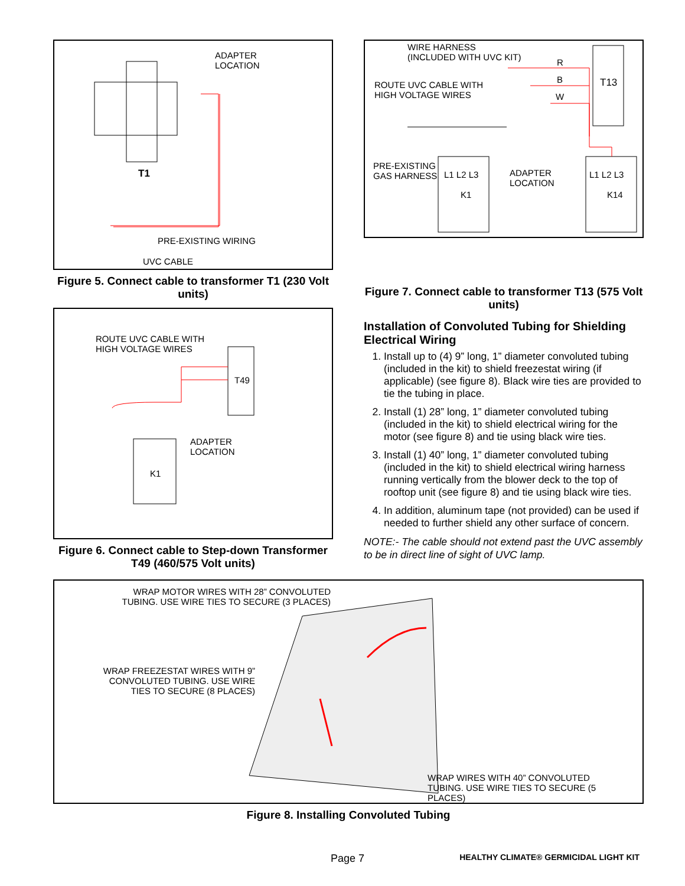ADAPTER
LOCATION
T1
PRE-EXISTING WIRING
UVC CABLE
Figure 5. Connect cable to transformer T1 (230 Volt units)
ROUTE UVC CABLE WITH
HIGH VOLTAGE WIRES
T49
ADAPTER
LOCATION
K1
Figure 6. Connect cable to Step-down Transformer T49 (460/575 Volt units)
WIRE HARNESS
(INCLUDED WITH UVC KIT)
ROUTE UVC CABLE WITH
HIGH VOLTAGE WIRES
R
B
W
T13
PRE-EXISTING
GAS HARNESS
ADAPTER
LOCATION
L1 L2 L3 L1 L2 L3
K1 K14
Figure 7. Connect cable to transformer T13 (575 Volt units)
Installation of Convoluted Tubing for Shielding Electrical Wiring
1. Install up to (4) 9” long, 1” diameter convoluted tubing (included in the kit) to shield freezestat wiring (if applicable) (see figure 8). Black wire ties are provided to tie the tubing in place.
2. Install (1) 28” long, 1” diameter convoluted tubing (included in the kit) to shield electrical wiring for the motor (see figure 8) and tie using black wire ties.
3. Install (1) 40” long, 1” diameter convoluted tubing (included in the kit) to shield electrical wiring harness running vertically from the blower deck to the top of rooftop unit (see figure 8) and tie using black wire ties.
4. In addition, aluminum tape (not provided) can be used if needed to further shield any other surface of concern.
NOTE:- The cable should not extend past the UVC assembly to be in direct line of sight of UVC lamp.
WRAP MOTOR WIRES WITH 28” CONVOLUTED
TUBING. USE WIRE TIES TO SECURE (3 PLACES)
WRAP FREEZESTAT WIRES WITH 9”
CONVOLUTED TUBING. USE WIRE
TIES TO SECURE (8 PLACES)
WRAP WIRES WITH 40” CONVOLUTED
TUBING. USE WIRE TIES TO SECURE (5
PLACES)
Figure 8. Installing Convoluted Tubing
Page 7 HEALTHY CLIMATE® GERMICIDAL LIGHT KIT